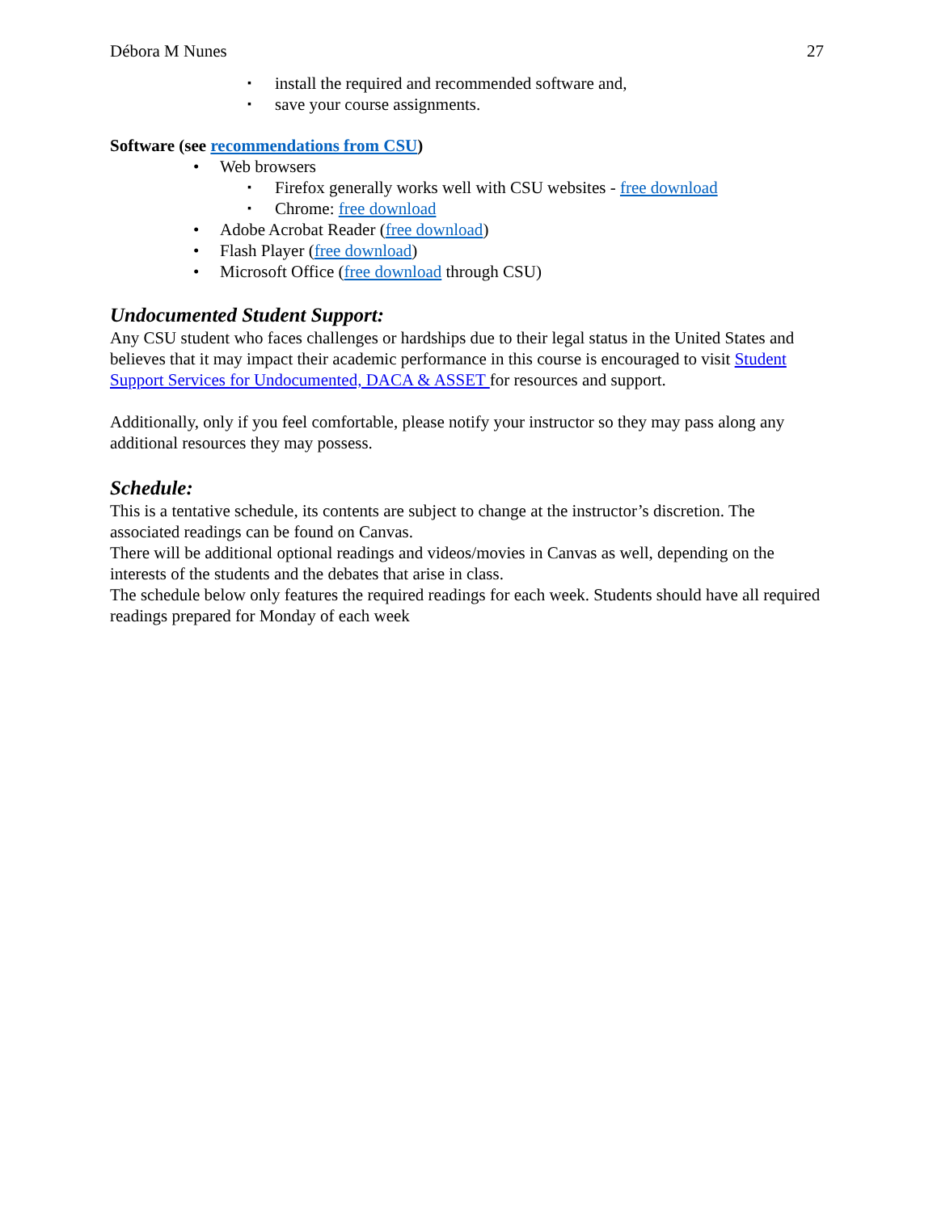Débora M Nunes 27
▪ install the required and recommended software and,
▪ save your course assignments.
Software (see recommendations from CSU)
• Web browsers
▪ Firefox generally works well with CSU websites - free download
▪ Chrome: free download
• Adobe Acrobat Reader (free download)
• Flash Player (free download)
• Microsoft Office (free download through CSU)
Undocumented Student Support:
Any CSU student who faces challenges or hardships due to their legal status in the United States and believes that it may impact their academic performance in this course is encouraged to visit Student Support Services for Undocumented, DACA & ASSET for resources and support.
Additionally, only if you feel comfortable, please notify your instructor so they may pass along any additional resources they may possess.
Schedule:
This is a tentative schedule, its contents are subject to change at the instructor’s discretion. The associated readings can be found on Canvas.
There will be additional optional readings and videos/movies in Canvas as well, depending on the interests of the students and the debates that arise in class.
The schedule below only features the required readings for each week. Students should have all required readings prepared for Monday of each week